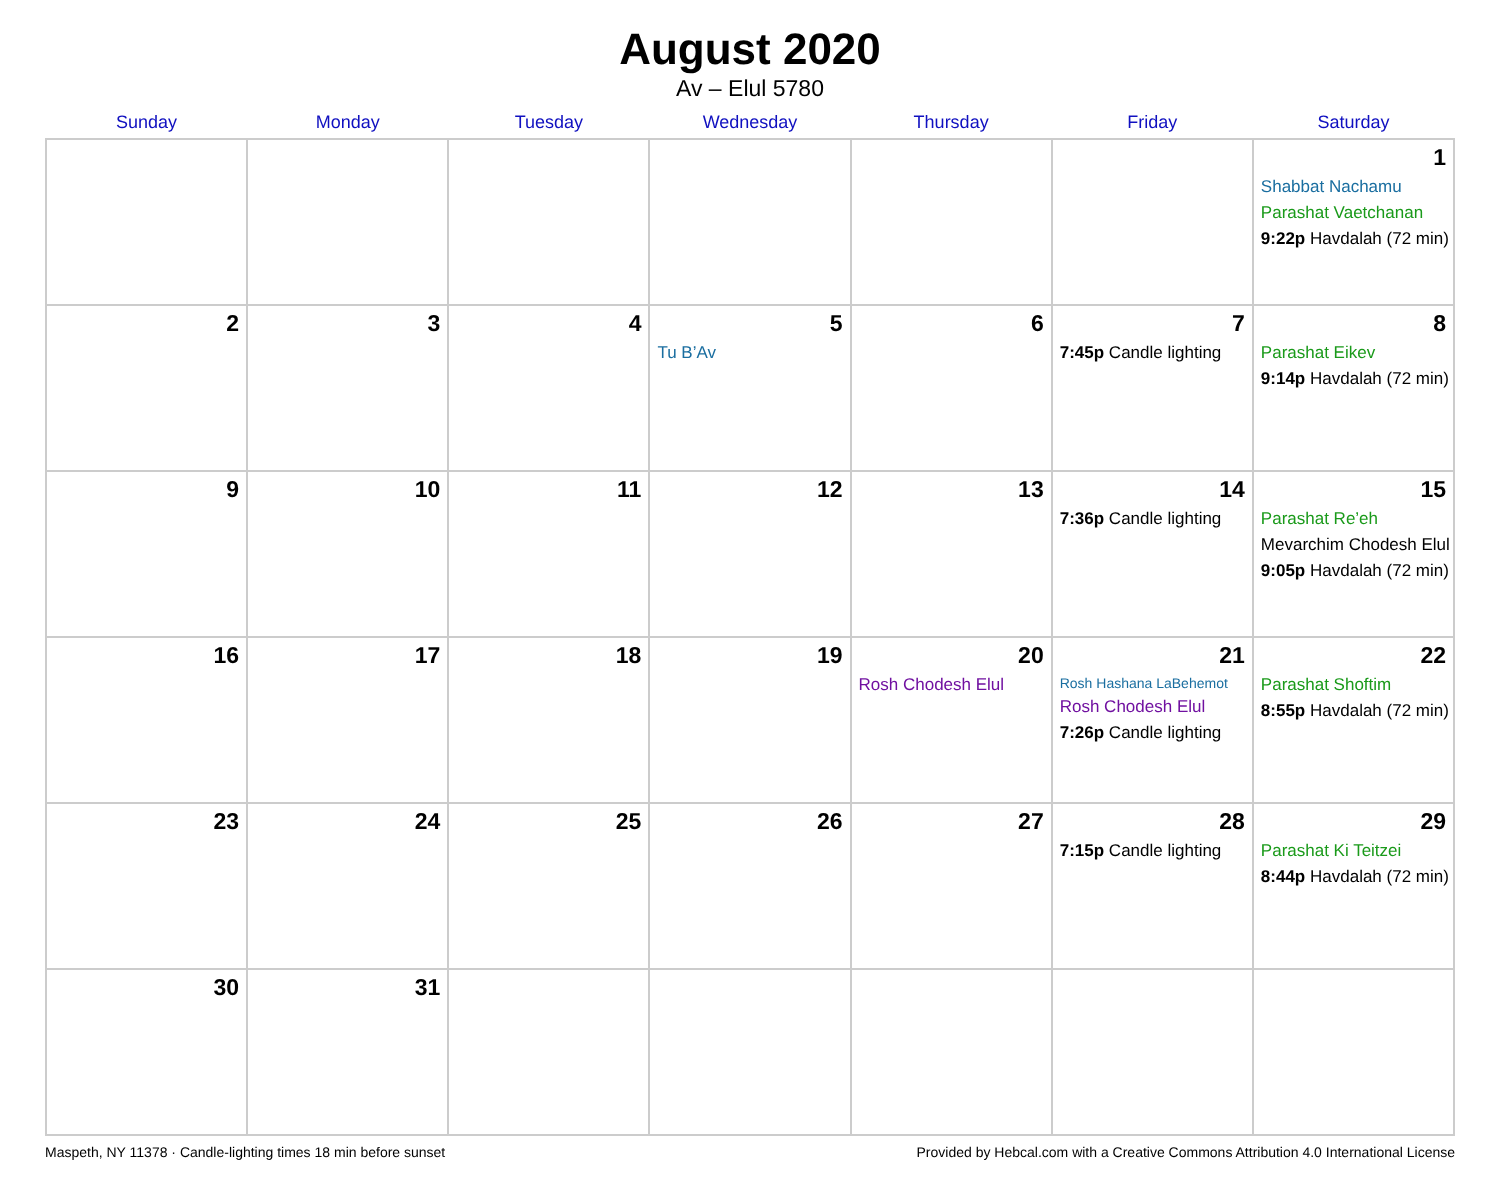August 2020
Av – Elul 5780
| Sunday | Monday | Tuesday | Wednesday | Thursday | Friday | Saturday |
| --- | --- | --- | --- | --- | --- | --- |
| | | | | | | 1 Shabbat Nachamu Parashat Vaetchanan 9:22p Havdalah (72 min) |
| 2 | 3 | 4 | 5 Tu B’Av | 6 | 7 7:45p Candle lighting | 8 Parashat Eikev 9:14p Havdalah (72 min) |
| 9 | 10 | 11 | 12 | 13 | 14 7:36p Candle lighting | 15 Parashat Re’eh Mevarchim Chodesh Elul 9:05p Havdalah (72 min) |
| 16 | 17 | 18 | 19 | 20 Rosh Chodesh Elul | 21 Rosh Hashana LaBehemot Rosh Chodesh Elul 7:26p Candle lighting | 22 Parashat Shoftim 8:55p Havdalah (72 min) |
| 23 | 24 | 25 | 26 | 27 | 28 7:15p Candle lighting | 29 Parashat Ki Teitzei 8:44p Havdalah (72 min) |
| 30 | 31 | | | | | |
Maspeth, NY 11378 · Candle-lighting times 18 min before sunset Provided by Hebcal.com with a Creative Commons Attribution 4.0 International License